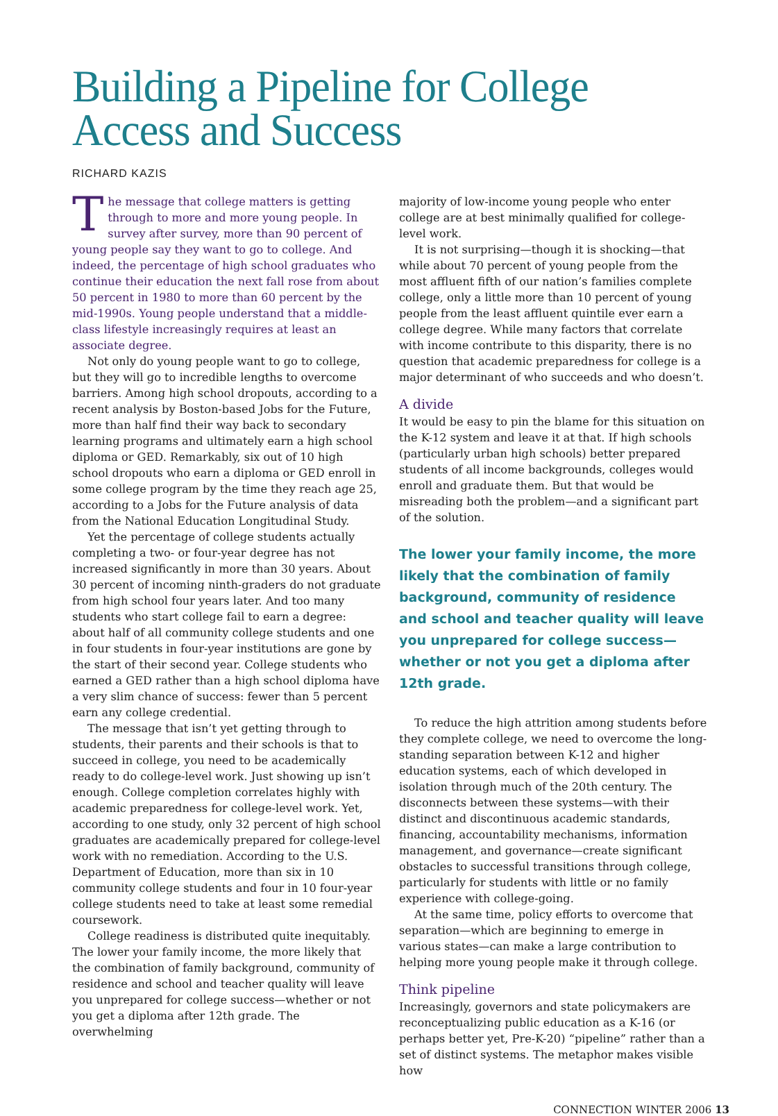Building a Pipeline for College
Access and Success
RICHARD KAZIS
The message that college matters is getting through to more and more young people. In survey after survey, more than 90 percent of young people say they want to go to college. And indeed, the percentage of high school graduates who continue their education the next fall rose from about 50 percent in 1980 to more than 60 percent by the mid-1990s. Young people understand that a middle-class lifestyle increasingly requires at least an associate degree.
Not only do young people want to go to college, but they will go to incredible lengths to overcome barriers. Among high school dropouts, according to a recent analysis by Boston-based Jobs for the Future, more than half find their way back to secondary learning programs and ultimately earn a high school diploma or GED. Remarkably, six out of 10 high school dropouts who earn a diploma or GED enroll in some college program by the time they reach age 25, according to a Jobs for the Future analysis of data from the National Education Longitudinal Study.
Yet the percentage of college students actually completing a two- or four-year degree has not increased significantly in more than 30 years. About 30 percent of incoming ninth-graders do not graduate from high school four years later. And too many students who start college fail to earn a degree: about half of all community college students and one in four students in four-year institutions are gone by the start of their second year. College students who earned a GED rather than a high school diploma have a very slim chance of success: fewer than 5 percent earn any college credential.
The message that isn’t yet getting through to students, their parents and their schools is that to succeed in college, you need to be academically ready to do college-level work. Just showing up isn’t enough. College completion correlates highly with academic preparedness for college-level work. Yet, according to one study, only 32 percent of high school graduates are academically prepared for college-level work with no remediation. According to the U.S. Department of Education, more than six in 10 community college students and four in 10 four-year college students need to take at least some remedial coursework.
College readiness is distributed quite inequitably. The lower your family income, the more likely that the combination of family background, community of residence and school and teacher quality will leave you unprepared for college success—whether or not you get a diploma after 12th grade. The overwhelming
majority of low-income young people who enter college are at best minimally qualified for college-level work.
It is not surprising—though it is shocking—that while about 70 percent of young people from the most affluent fifth of our nation’s families complete college, only a little more than 10 percent of young people from the least affluent quintile ever earn a college degree. While many factors that correlate with income contribute to this disparity, there is no question that academic preparedness for college is a major determinant of who succeeds and who doesn’t.
A divide
It would be easy to pin the blame for this situation on the K-12 system and leave it at that. If high schools (particularly urban high schools) better prepared students of all income backgrounds, colleges would enroll and graduate them. But that would be misreading both the problem—and a significant part of the solution.
The lower your family income, the more likely that the combination of family background, community of residence and school and teacher quality will leave you unprepared for college success—whether or not you get a diploma after 12th grade.
To reduce the high attrition among students before they complete college, we need to overcome the long-standing separation between K-12 and higher education systems, each of which developed in isolation through much of the 20th century. The disconnects between these systems—with their distinct and discontinuous academic standards, financing, accountability mechanisms, information management, and governance—create significant obstacles to successful transitions through college, particularly for students with little or no family experience with college-going.
At the same time, policy efforts to overcome that separation—which are beginning to emerge in various states—can make a large contribution to helping more young people make it through college.
Think pipeline
Increasingly, governors and state policymakers are reconceptualizing public education as a K-16 (or perhaps better yet, Pre-K-20) “pipeline” rather than a set of distinct systems. The metaphor makes visible how
CONNECTION WINTER 2006 13